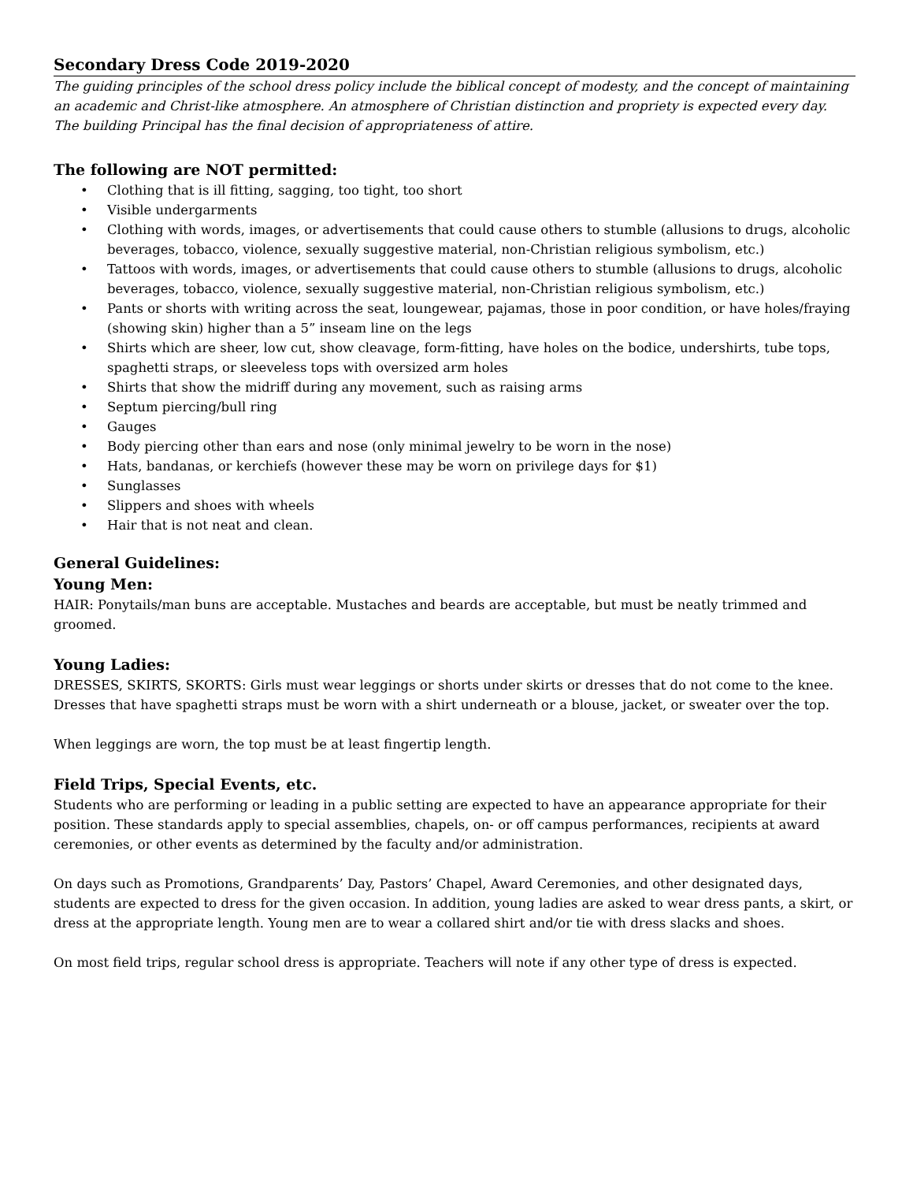Secondary Dress Code 2019-2020
The guiding principles of the school dress policy include the biblical concept of modesty, and the concept of maintaining an academic and Christ-like atmosphere. An atmosphere of Christian distinction and propriety is expected every day. The building Principal has the final decision of appropriateness of attire.
The following are NOT permitted:
• Clothing that is ill fitting, sagging, too tight, too short
• Visible undergarments
• Clothing with words, images, or advertisements that could cause others to stumble (allusions to drugs, alcoholic beverages, tobacco, violence, sexually suggestive material, non-Christian religious symbolism, etc.)
• Tattoos with words, images, or advertisements that could cause others to stumble (allusions to drugs, alcoholic beverages, tobacco, violence, sexually suggestive material, non-Christian religious symbolism, etc.)
• Pants or shorts with writing across the seat, loungewear, pajamas, those in poor condition, or have holes/fraying (showing skin) higher than a 5” inseam line on the legs
• Shirts which are sheer, low cut, show cleavage, form-fitting, have holes on the bodice, undershirts, tube tops, spaghetti straps, or sleeveless tops with oversized arm holes
• Shirts that show the midriff during any movement, such as raising arms
• Septum piercing/bull ring
• Gauges
• Body piercing other than ears and nose (only minimal jewelry to be worn in the nose)
• Hats, bandanas, or kerchiefs (however these may be worn on privilege days for $1)
• Sunglasses
• Slippers and shoes with wheels
• Hair that is not neat and clean.
General Guidelines:
Young Men:
HAIR: Ponytails/man buns are acceptable. Mustaches and beards are acceptable, but must be neatly trimmed and groomed.
Young Ladies:
DRESSES, SKIRTS, SKORTS: Girls must wear leggings or shorts under skirts or dresses that do not come to the knee. Dresses that have spaghetti straps must be worn with a shirt underneath or a blouse, jacket, or sweater over the top.
When leggings are worn, the top must be at least fingertip length.
Field Trips, Special Events, etc.
Students who are performing or leading in a public setting are expected to have an appearance appropriate for their position. These standards apply to special assemblies, chapels, on- or off campus performances, recipients at award ceremonies, or other events as determined by the faculty and/or administration.
On days such as Promotions, Grandparents’ Day, Pastors’ Chapel, Award Ceremonies, and other designated days, students are expected to dress for the given occasion. In addition, young ladies are asked to wear dress pants, a skirt, or dress at the appropriate length. Young men are to wear a collared shirt and/or tie with dress slacks and shoes.
On most field trips, regular school dress is appropriate. Teachers will note if any other type of dress is expected.